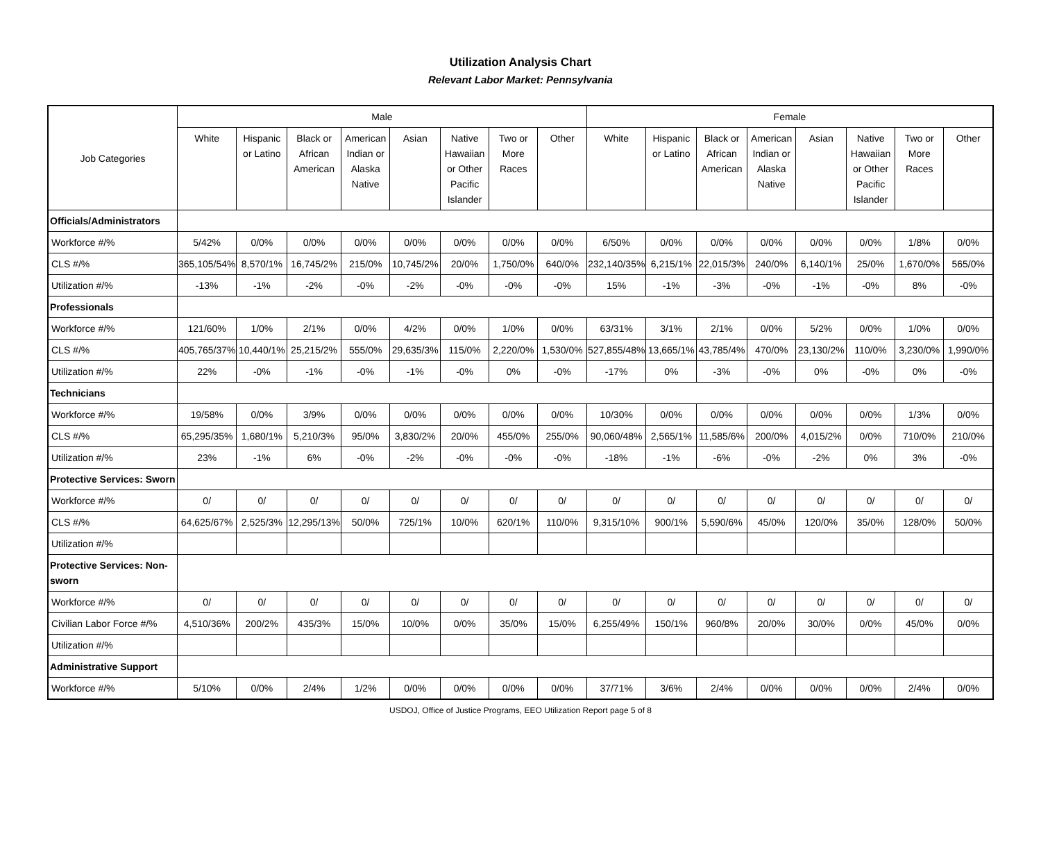Utilization Analysis Chart
Relevant Labor Market: Pennsylvania
| Job Categories | Male | | | | | | | | Female | | | | | | | |
| --- | --- | --- | --- | --- | --- | --- | --- | --- | --- | --- | --- | --- | --- | --- | --- | --- |
| | White | Hispanic or Latino | Black or African American | American Indian or Alaska Native | Asian | Native Hawaiian or Other Pacific Islander | Two or More Races | Other | White | Hispanic or Latino | Black or African American | American Indian or Alaska Native | Asian | Native Hawaiian or Other Pacific Islander | Two or More Races | Other |
| Officials/Administrators | | | | | | | | | | | | | | | | |
| Workforce #/% | 5/42% | 0/0% | 0/0% | 0/0% | 0/0% | 0/0% | 0/0% | 0/0% | 6/50% | 0/0% | 0/0% | 0/0% | 0/0% | 0/0% | 1/8% | 0/0% |
| CLS #/% | 365,105/54% | 8,570/1% | 16,745/2% | 215/0% | 10,745/2% | 20/0% | 1,750/0% | 640/0% | 232,140/35% | 6,215/1% | 22,015/3% | 240/0% | 6,140/1% | 25/0% | 1,670/0% | 565/0% |
| Utilization #/% | -13% | -1% | -2% | -0% | -2% | -0% | -0% | -0% | 15% | -1% | -3% | -0% | -1% | -0% | 8% | -0% |
| Professionals | | | | | | | | | | | | | | | | |
| Workforce #/% | 121/60% | 1/0% | 2/1% | 0/0% | 4/2% | 0/0% | 1/0% | 0/0% | 63/31% | 3/1% | 2/1% | 0/0% | 5/2% | 0/0% | 1/0% | 0/0% |
| CLS #/% | 405,765/37% | 10,440/1% | 25,215/2% | 555/0% | 29,635/3% | 115/0% | 2,220/0% | 1,530/0% | 527,855/48% | 13,665/1% | 43,785/4% | 470/0% | 23,130/2% | 110/0% | 3,230/0% | 1,990/0% |
| Utilization #/% | 22% | -0% | -1% | -0% | -1% | -0% | 0% | -0% | -17% | 0% | -3% | -0% | 0% | -0% | 0% | -0% |
| Technicians | | | | | | | | | | | | | | | | |
| Workforce #/% | 19/58% | 0/0% | 3/9% | 0/0% | 0/0% | 0/0% | 0/0% | 0/0% | 10/30% | 0/0% | 0/0% | 0/0% | 0/0% | 0/0% | 1/3% | 0/0% |
| CLS #/% | 65,295/35% | 1,680/1% | 5,210/3% | 95/0% | 3,830/2% | 20/0% | 455/0% | 255/0% | 90,060/48% | 2,565/1% | 11,585/6% | 200/0% | 4,015/2% | 0/0% | 710/0% | 210/0% |
| Utilization #/% | 23% | -1% | 6% | -0% | -2% | -0% | -0% | -0% | -18% | -1% | -6% | -0% | -2% | 0% | 3% | -0% |
| Protective Services: Sworn | | | | | | | | | | | | | | | | |
| Workforce #/% | 0/ | 0/ | 0/ | 0/ | 0/ | 0/ | 0/ | 0/ | 0/ | 0/ | 0/ | 0/ | 0/ | 0/ | 0/ | 0/ |
| CLS #/% | 64,625/67% | 2,525/3% | 12,295/13% | 50/0% | 725/1% | 10/0% | 620/1% | 110/0% | 9,315/10% | 900/1% | 5,590/6% | 45/0% | 120/0% | 35/0% | 128/0% | 50/0% |
| Utilization #/% | | | | | | | | | | | | | | | | |
| Protective Services: Non-sworn | | | | | | | | | | | | | | | | |
| Workforce #/% | 0/ | 0/ | 0/ | 0/ | 0/ | 0/ | 0/ | 0/ | 0/ | 0/ | 0/ | 0/ | 0/ | 0/ | 0/ | 0/ |
| Civilian Labor Force #/% | 4,510/36% | 200/2% | 435/3% | 15/0% | 10/0% | 0/0% | 35/0% | 15/0% | 6,255/49% | 150/1% | 960/8% | 20/0% | 30/0% | 0/0% | 45/0% | 0/0% |
| Utilization #/% | | | | | | | | | | | | | | | | |
| Administrative Support | | | | | | | | | | | | | | | | |
| Workforce #/% | 5/10% | 0/0% | 2/4% | 1/2% | 0/0% | 0/0% | 0/0% | 0/0% | 37/71% | 3/6% | 2/4% | 0/0% | 0/0% | 0/0% | 2/4% | 0/0% |
USDOJ, Office of Justice Programs, EEO Utilization Report page 5 of 8